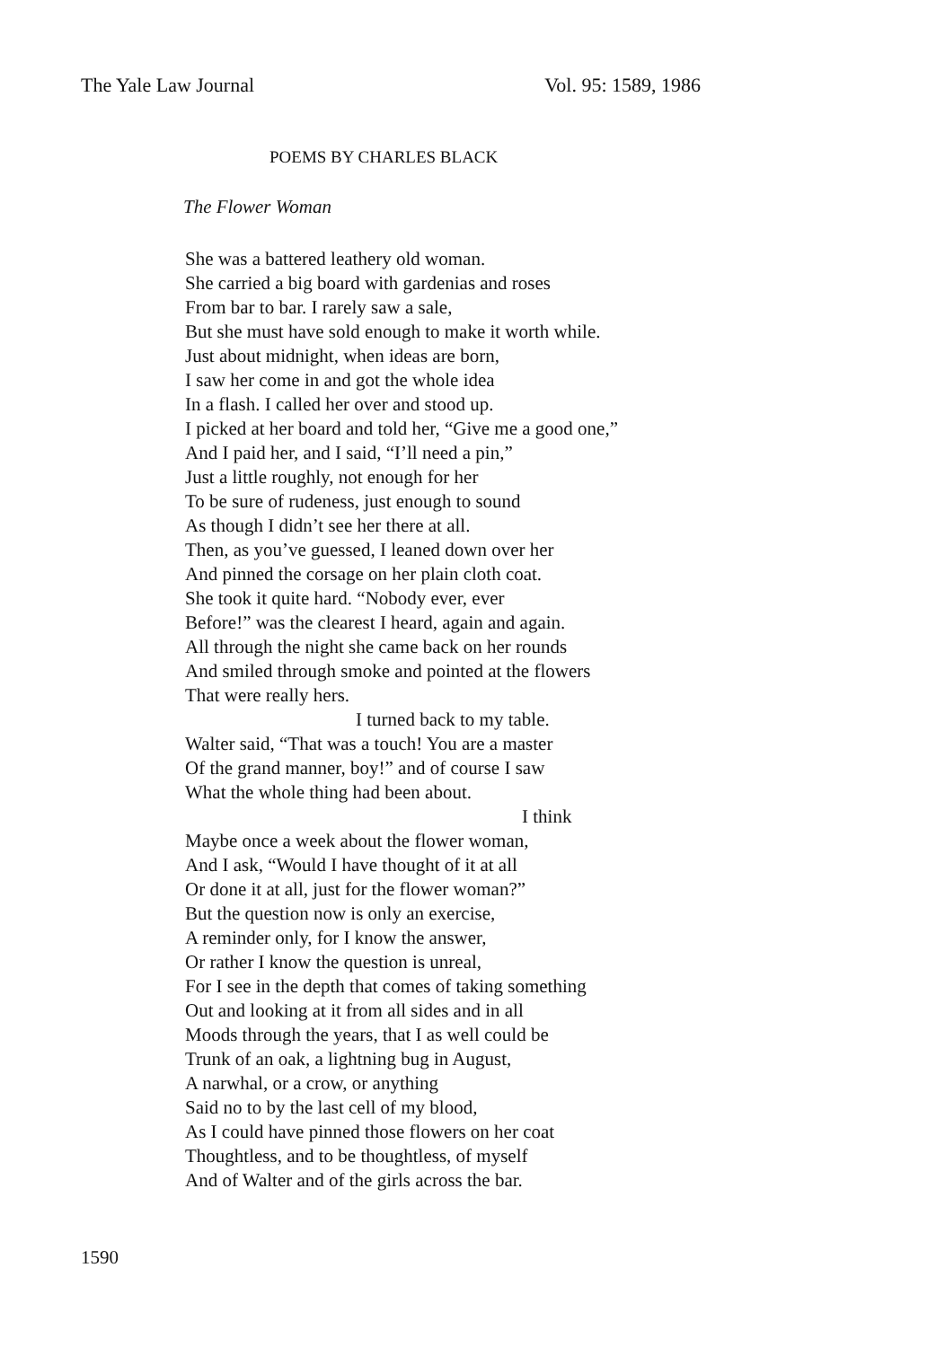The Yale Law Journal Vol. 95: 1589, 1986
POEMS BY CHARLES BLACK
The Flower Woman
She was a battered leathery old woman.
She carried a big board with gardenias and roses
From bar to bar. I rarely saw a sale,
But she must have sold enough to make it worth while.
Just about midnight, when ideas are born,
I saw her come in and got the whole idea
In a flash. I called her over and stood up.
I picked at her board and told her, “Give me a good one,”
And I paid her, and I said, “I’ll need a pin,”
Just a little roughly, not enough for her
To be sure of rudeness, just enough to sound
As though I didn’t see her there at all.
Then, as you’ve guessed, I leaned down over her
And pinned the corsage on her plain cloth coat.
She took it quite hard. “Nobody ever, ever
Before!” was the clearest I heard, again and again.
All through the night she came back on her rounds
And smiled through smoke and pointed at the flowers
That were really hers.
I turned back to my table.
Walter said, “That was a touch! You are a master
Of the grand manner, boy!” and of course I saw
What the whole thing had been about.
I think
Maybe once a week about the flower woman,
And I ask, “Would I have thought of it at all
Or done it at all, just for the flower woman?”
But the question now is only an exercise,
A reminder only, for I know the answer,
Or rather I know the question is unreal,
For I see in the depth that comes of taking something
Out and looking at it from all sides and in all
Moods through the years, that I as well could be
Trunk of an oak, a lightning bug in August,
A narwhal, or a crow, or anything
Said no to by the last cell of my blood,
As I could have pinned those flowers on her coat
Thoughtless, and to be thoughtless, of myself
And of Walter and of the girls across the bar.
1590